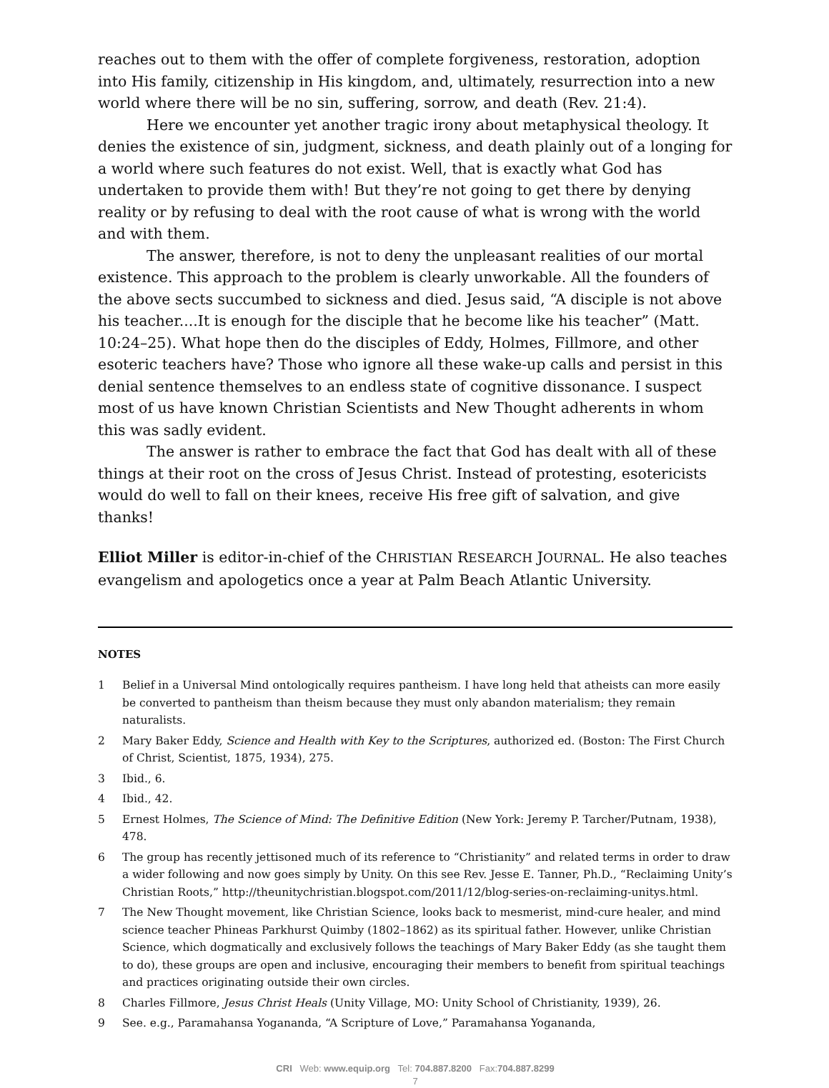reaches out to them with the offer of complete forgiveness, restoration, adoption into His family, citizenship in His kingdom, and, ultimately, resurrection into a new world where there will be no sin, suffering, sorrow, and death (Rev. 21:4).
Here we encounter yet another tragic irony about metaphysical theology. It denies the existence of sin, judgment, sickness, and death plainly out of a longing for a world where such features do not exist. Well, that is exactly what God has undertaken to provide them with! But they’re not going to get there by denying reality or by refusing to deal with the root cause of what is wrong with the world and with them.
The answer, therefore, is not to deny the unpleasant realities of our mortal existence. This approach to the problem is clearly unworkable. All the founders of the above sects succumbed to sickness and died. Jesus said, “A disciple is not above his teacher....It is enough for the disciple that he become like his teacher” (Matt. 10:24–25). What hope then do the disciples of Eddy, Holmes, Fillmore, and other esoteric teachers have? Those who ignore all these wake-up calls and persist in this denial sentence themselves to an endless state of cognitive dissonance. I suspect most of us have known Christian Scientists and New Thought adherents in whom this was sadly evident.
The answer is rather to embrace the fact that God has dealt with all of these things at their root on the cross of Jesus Christ. Instead of protesting, esotericists would do well to fall on their knees, receive His free gift of salvation, and give thanks!
Elliot Miller is editor-in-chief of the CHRISTIAN RESEARCH JOURNAL. He also teaches evangelism and apologetics once a year at Palm Beach Atlantic University.
NOTES
1 Belief in a Universal Mind ontologically requires pantheism. I have long held that atheists can more easily be converted to pantheism than theism because they must only abandon materialism; they remain naturalists.
2 Mary Baker Eddy, Science and Health with Key to the Scriptures, authorized ed. (Boston: The First Church of Christ, Scientist, 1875, 1934), 275.
3 Ibid., 6.
4 Ibid., 42.
5 Ernest Holmes, The Science of Mind: The Definitive Edition (New York: Jeremy P. Tarcher/Putnam, 1938), 478.
6 The group has recently jettisoned much of its reference to “Christianity” and related terms in order to draw a wider following and now goes simply by Unity. On this see Rev. Jesse E. Tanner, Ph.D., “Reclaiming Unity’s Christian Roots,” http://theunitychristian.blogspot.com/2011/12/blog-series-on-reclaiming-unitys.html.
7 The New Thought movement, like Christian Science, looks back to mesmerist, mind-cure healer, and mind science teacher Phineas Parkhurst Quimby (1802–1862) as its spiritual father. However, unlike Christian Science, which dogmatically and exclusively follows the teachings of Mary Baker Eddy (as she taught them to do), these groups are open and inclusive, encouraging their members to benefit from spiritual teachings and practices originating outside their own circles.
8 Charles Fillmore, Jesus Christ Heals (Unity Village, MO: Unity School of Christianity, 1939), 26.
9 See. e.g., Paramahansa Yogananda, “A Scripture of Love,” Paramahansa Yogananda,
CRI Web: www.equip.org Tel: 704.887.8200 Fax:704.887.8299
7